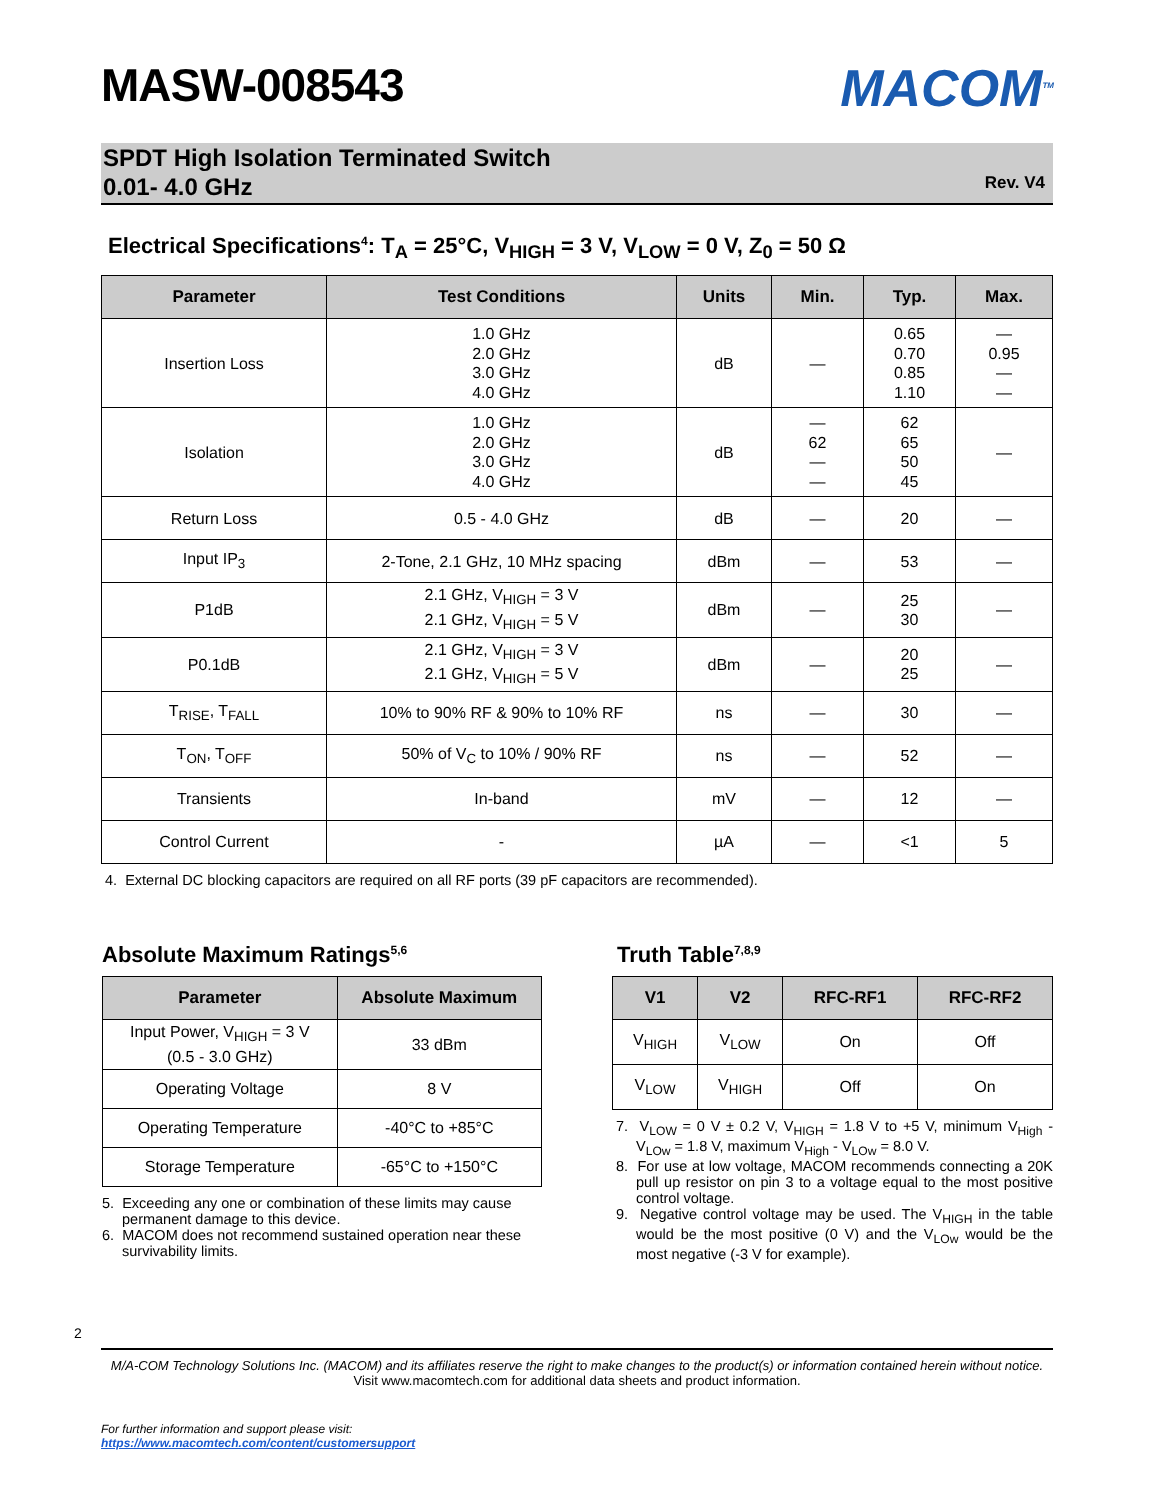MASW-008543 MACOM<sup>TM</sup>
SPDT High Isolation Terminated Switch
0.01- 4.0 GHz
Rev. V4
Electrical Specifications<sup>4</sup>: T<sub>A</sub> = 25°C, V<sub>HIGH</sub> = 3 V, V<sub>LOW</sub> = 0 V, Z<sub>0</sub> = 50 Ω
| Parameter | Test Conditions | Units | Min. | Typ. | Max. |
| --- | --- | --- | --- | --- | --- |
| Insertion Loss | 1.0 GHz 2.0 GHz 3.0 GHz 4.0 GHz | dB | — | 0.65 0.70 0.85 1.10 | — 0.95 — — |
| Isolation | 1.0 GHz 2.0 GHz 3.0 GHz 4.0 GHz | dB | — 62 — — | 62 65 50 45 | — |
| Return Loss | 0.5 - 4.0 GHz | dB | — | 20 | — |
| Input IP<sub>3</sub> | 2-Tone, 2.1 GHz, 10 MHz spacing | dBm | — | 53 | — |
| P1dB | 2.1 GHz, V<sub>HIGH</sub> = 3 V 2.1 GHz, V<sub>HIGH</sub> = 5 V | dBm | — | 25 30 | — |
| P0.1dB | 2.1 GHz, V<sub>HIGH</sub> = 3 V 2.1 GHz, V<sub>HIGH</sub> = 5 V | dBm | — | 20 25 | — |
| T<sub>RISE</sub>, T<sub>FALL</sub> | 10% to 90% RF & 90% to 10% RF | ns | — | 30 | — |
| T<sub>ON</sub>, T<sub>OFF</sub> | 50% of V<sub>C</sub> to 10% / 90% RF | ns | — | 52 | — |
| Transients | In-band | mV | — | 12 | — |
| Control Current | - | µA | — | <1 | 5 |
4. External DC blocking capacitors are required on all RF ports (39 pF capacitors are recommended).
Absolute Maximum Ratings<sup>5,6</sup>
| Parameter | Absolute Maximum |
| --- | --- |
| Input Power, V<sub>HIGH</sub> = 3 V (0.5 - 3.0 GHz) | 33 dBm |
| Operating Voltage | 8 V |
| Operating Temperature | -40°C to +85°C |
| Storage Temperature | -65°C to +150°C |
5. Exceeding any one or combination of these limits may cause permanent damage to this device.
6. MACOM does not recommend sustained operation near these survivability limits.
Truth Table<sup>7,8,9</sup>
| V1 | V2 | RFC-RF1 | RFC-RF2 |
| --- | --- | --- | --- |
| V<sub>HIGH</sub> | V<sub>LOW</sub> | On | Off |
| V<sub>LOW</sub> | V<sub>HIGH</sub> | Off | On |
7. V<sub>LOW</sub> = 0 V ± 0.2 V, V<sub>HIGH</sub> = 1.8 V to +5 V, minimum V<sub>High</sub> - V<sub>LOw</sub> = 1.8 V, maximum V<sub>High</sub> - V<sub>LOw</sub> = 8.0 V.
8. For use at low voltage, MACOM recommends connecting a 20K pull up resistor on pin 3 to a voltage equal to the most positive control voltage.
9. Negative control voltage may be used. The V<sub>HIGH</sub> in the table would be the most positive (0 V) and the V<sub>LOw</sub> would be the most negative (-3 V for example).
2
M/A-COM Technology Solutions Inc. (MACOM) and its affiliates reserve the right to make changes to the product(s) or information contained herein without notice.
Visit www.macomtech.com for additional data sheets and product information.
For further information and support please visit:
https://www.macomtech.com/content/customersupport